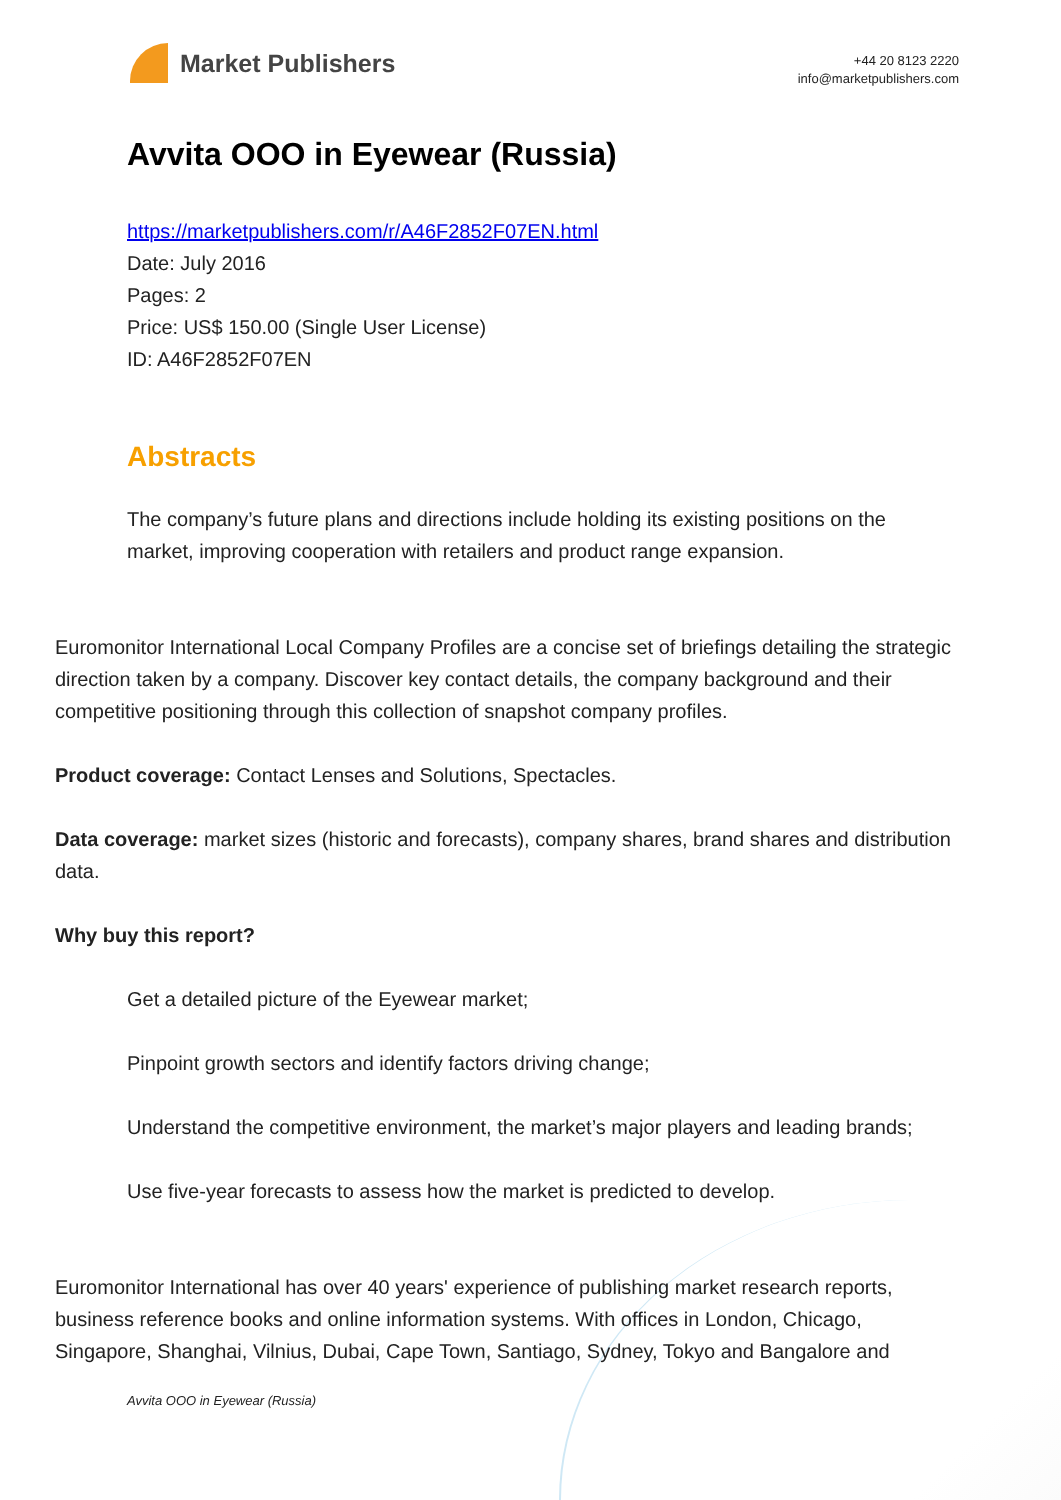Market Publishers
+44 20 8123 2220
info@marketpublishers.com
Avvita OOO in Eyewear (Russia)
https://marketpublishers.com/r/A46F2852F07EN.html
Date: July 2016
Pages: 2
Price: US$ 150.00 (Single User License)
ID: A46F2852F07EN
Abstracts
The company’s future plans and directions include holding its existing positions on the market, improving cooperation with retailers and product range expansion.
Euromonitor International Local Company Profiles are a concise set of briefings detailing the strategic direction taken by a company. Discover key contact details, the company background and their competitive positioning through this collection of snapshot company profiles.
Product coverage: Contact Lenses and Solutions, Spectacles.
Data coverage: market sizes (historic and forecasts), company shares, brand shares and distribution data.
Why buy this report?
Get a detailed picture of the Eyewear market;
Pinpoint growth sectors and identify factors driving change;
Understand the competitive environment, the market’s major players and leading brands;
Use five-year forecasts to assess how the market is predicted to develop.
Euromonitor International has over 40 years' experience of publishing market research reports, business reference books and online information systems. With offices in London, Chicago, Singapore, Shanghai, Vilnius, Dubai, Cape Town, Santiago, Sydney, Tokyo and Bangalore and
Avvita OOO in Eyewear (Russia)